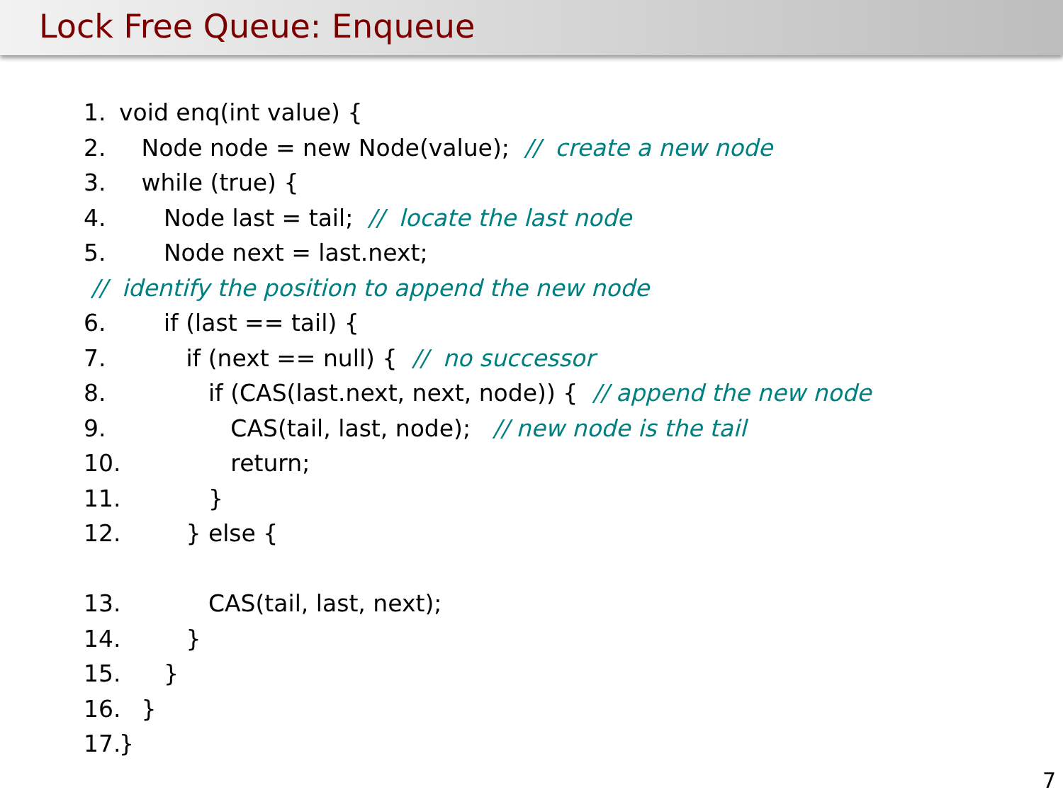Lock Free Queue: Enqueue
1. void enq(int value) {
2. Node node = new Node(value); // create a new node
3. while (true) {
4. Node last = tail; // locate the last node
5. Node next = last.next;
// identify the position to append the new node
6. if (last == tail) {
7. if (next == null) { // no successor
8. if (CAS(last.next, next, node)) { // append the new node
9. CAS(tail, last, node); // new node is the tail
10. return;
11. }
12. } else {
13. CAS(tail, last, next);
14. }
15. }
16. }
17. }
7